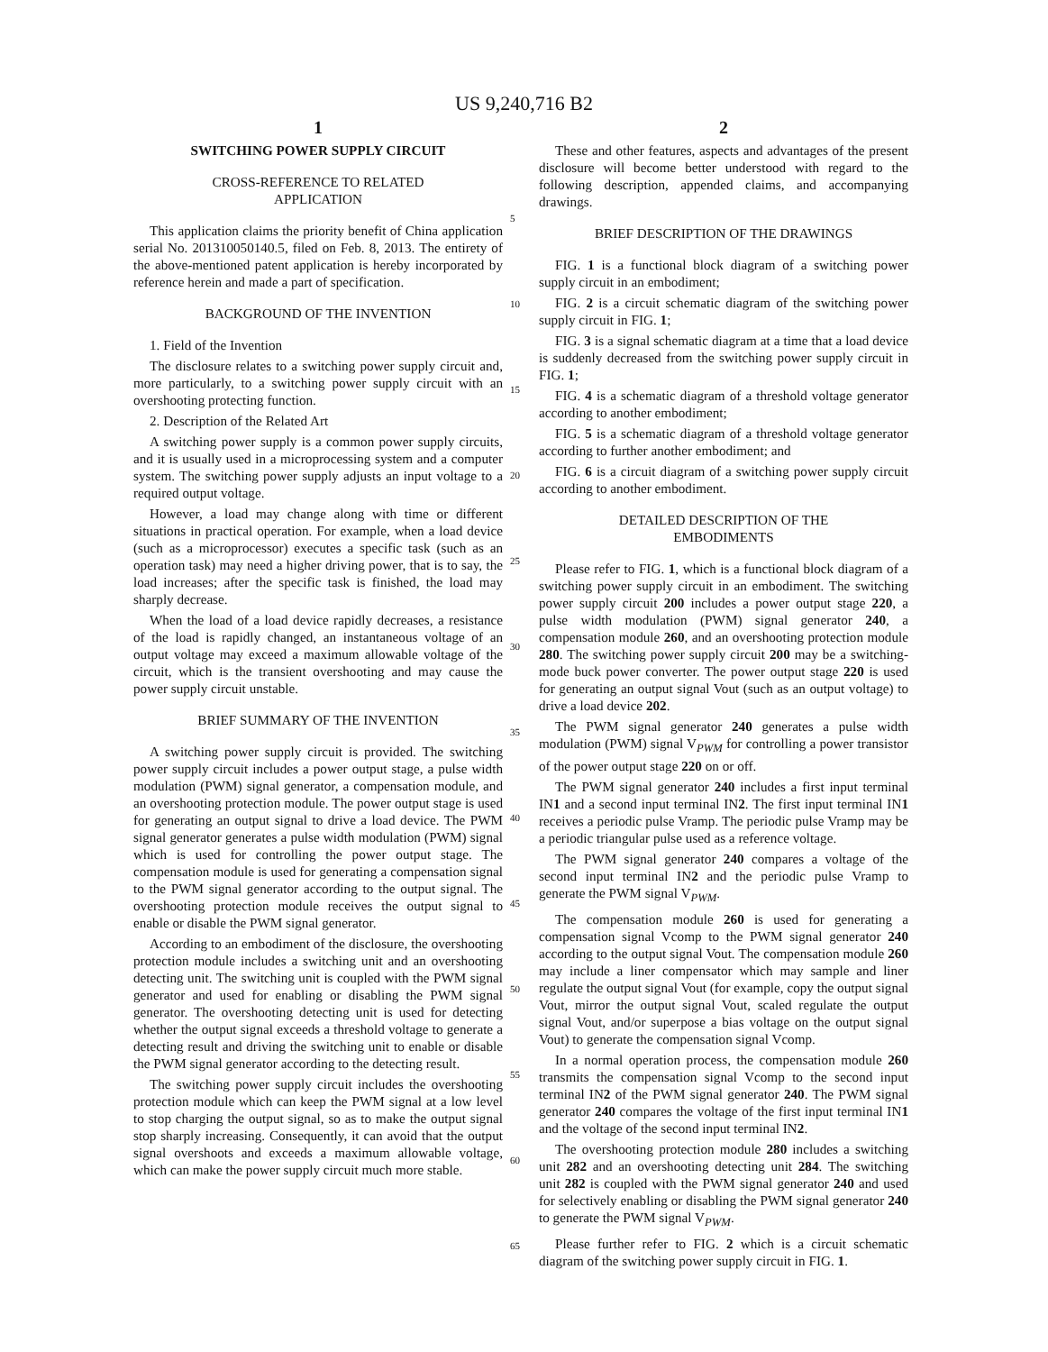US 9,240,716 B2
1
SWITCHING POWER SUPPLY CIRCUIT
CROSS-REFERENCE TO RELATED
APPLICATION
This application claims the priority benefit of China application serial No. 201310050140.5, filed on Feb. 8, 2013. The entirety of the above-mentioned patent application is hereby incorporated by reference herein and made a part of specification.
BACKGROUND OF THE INVENTION
1. Field of the Invention
The disclosure relates to a switching power supply circuit and, more particularly, to a switching power supply circuit with an overshooting protecting function.
2. Description of the Related Art
A switching power supply is a common power supply circuits, and it is usually used in a microprocessing system and a computer system. The switching power supply adjusts an input voltage to a required output voltage.
However, a load may change along with time or different situations in practical operation. For example, when a load device (such as a microprocessor) executes a specific task (such as an operation task) may need a higher driving power, that is to say, the load increases; after the specific task is finished, the load may sharply decrease.
When the load of a load device rapidly decreases, a resistance of the load is rapidly changed, an instantaneous voltage of an output voltage may exceed a maximum allowable voltage of the circuit, which is the transient overshooting and may cause the power supply circuit unstable.
BRIEF SUMMARY OF THE INVENTION
A switching power supply circuit is provided. The switching power supply circuit includes a power output stage, a pulse width modulation (PWM) signal generator, a compensation module, and an overshooting protection module. The power output stage is used for generating an output signal to drive a load device. The PWM signal generator generates a pulse width modulation (PWM) signal which is used for controlling the power output stage. The compensation module is used for generating a compensation signal to the PWM signal generator according to the output signal. The overshooting protection module receives the output signal to enable or disable the PWM signal generator.
According to an embodiment of the disclosure, the overshooting protection module includes a switching unit and an overshooting detecting unit. The switching unit is coupled with the PWM signal generator and used for enabling or disabling the PWM signal generator. The overshooting detecting unit is used for detecting whether the output signal exceeds a threshold voltage to generate a detecting result and driving the switching unit to enable or disable the PWM signal generator according to the detecting result.
The switching power supply circuit includes the overshooting protection module which can keep the PWM signal at a low level to stop charging the output signal, so as to make the output signal stop sharply increasing. Consequently, it can avoid that the output signal overshoots and exceeds a maximum allowable voltage, which can make the power supply circuit much more stable.
2
These and other features, aspects and advantages of the present disclosure will become better understood with regard to the following description, appended claims, and accompanying drawings.
BRIEF DESCRIPTION OF THE DRAWINGS
FIG. 1 is a functional block diagram of a switching power supply circuit in an embodiment;
FIG. 2 is a circuit schematic diagram of the switching power supply circuit in FIG. 1;
FIG. 3 is a signal schematic diagram at a time that a load device is suddenly decreased from the switching power supply circuit in FIG. 1;
FIG. 4 is a schematic diagram of a threshold voltage generator according to another embodiment;
FIG. 5 is a schematic diagram of a threshold voltage generator according to further another embodiment; and
FIG. 6 is a circuit diagram of a switching power supply circuit according to another embodiment.
DETAILED DESCRIPTION OF THE
EMBODIMENTS
Please refer to FIG. 1, which is a functional block diagram of a switching power supply circuit in an embodiment. The switching power supply circuit 200 includes a power output stage 220, a pulse width modulation (PWM) signal generator 240, a compensation module 260, and an overshooting protection module 280. The switching power supply circuit 200 may be a switching-mode buck power converter. The power output stage 220 is used for generating an output signal Vout (such as an output voltage) to drive a load device 202.
The PWM signal generator 240 generates a pulse width modulation (PWM) signal V<sub>PWM</sub> for controlling a power transistor of the power output stage 220 on or off.
The PWM signal generator 240 includes a first input terminal IN1 and a second input terminal IN2. The first input terminal IN1 receives a periodic pulse Vramp. The periodic pulse Vramp may be a periodic triangular pulse used as a reference voltage.
The PWM signal generator 240 compares a voltage of the second input terminal IN2 and the periodic pulse Vramp to generate the PWM signal V<sub>PWM</sub>.
The compensation module 260 is used for generating a compensation signal Vcomp to the PWM signal generator 240 according to the output signal Vout. The compensation module 260 may include a liner compensator which may sample and liner regulate the output signal Vout (for example, copy the output signal Vout, mirror the output signal Vout, scaled regulate the output signal Vout, and/or superpose a bias voltage on the output signal Vout) to generate the compensation signal Vcomp.
In a normal operation process, the compensation module 260 transmits the compensation signal Vcomp to the second input terminal IN2 of the PWM signal generator 240. The PWM signal generator 240 compares the voltage of the first input terminal IN1 and the voltage of the second input terminal IN2.
The overshooting protection module 280 includes a switching unit 282 and an overshooting detecting unit 284. The switching unit 282 is coupled with the PWM signal generator 240 and used for selectively enabling or disabling the PWM signal generator 240 to generate the PWM signal V<sub>PWM</sub>.
Please further refer to FIG. 2 which is a circuit schematic diagram of the switching power supply circuit in FIG. 1.
5
10
15
20
25
30
35
40
45
50
55
60
65